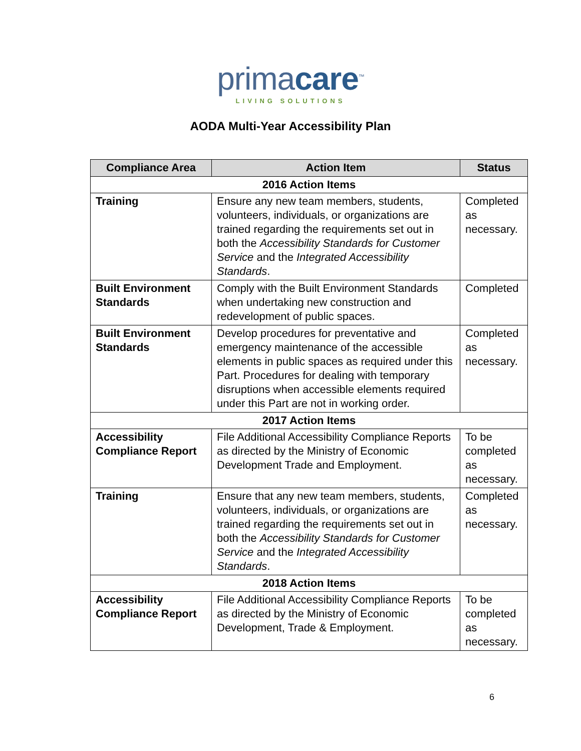primacare<sup>™</sup>
LIVING SOLUTIONS
AODA Multi-Year Accessibility Plan
| Compliance Area | Action Item | Status |
| --- | --- | --- |
| 2016 Action Items | | |
| Training | Ensure any new team members, students, volunteers, individuals, or organizations are trained regarding the requirements set out in both the Accessibility Standards for Customer Service and the Integrated Accessibility Standards . | Completed as necessary. |
| Built Environment Standards | Comply with the Built Environment Standards when undertaking new construction and redevelopment of public spaces. | Completed |
| Built Environment Standards | Develop procedures for preventative and emergency maintenance of the accessible elements in public spaces as required under this Part. Procedures for dealing with temporary disruptions when accessible elements required under this Part are not in working order. | Completed as necessary. |
| 2017 Action Items | | |
| Accessibility Compliance Report | File Additional Accessibility Compliance Reports as directed by the Ministry of Economic Development Trade and Employment. | To be completed as necessary. |
| Training | Ensure that any new team members, students, volunteers, individuals, or organizations are trained regarding the requirements set out in both the Accessibility Standards for Customer Service and the Integrated Accessibility Standards . | Completed as necessary. |
| 2018 Action Items | | |
| Accessibility Compliance Report | File Additional Accessibility Compliance Reports as directed by the Ministry of Economic Development, Trade & Employment. | To be completed as necessary. |
6